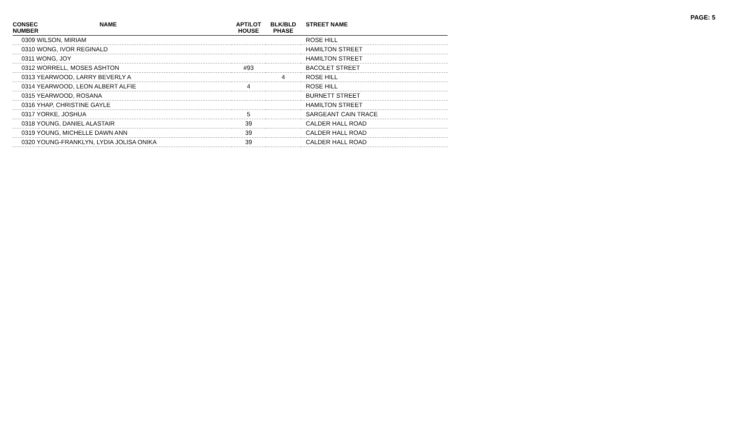PAGE: 5
| CONSEC NUMBER | NAME | APT/LOT HOUSE | BLK/BLD PHASE | STREET NAME |
| --- | --- | --- | --- | --- |
| 0309 WILSON, MIRIAM | | | | ROSE HILL |
| 0310 WONG, IVOR REGINALD | | | | HAMILTON STREET |
| 0311 WONG, JOY | | | | HAMILTON STREET |
| 0312 WORRELL, MOSES ASHTON | | #93 | | BACOLET STREET |
| 0313 YEARWOOD, LARRY BEVERLY A | | | 4 | ROSE HILL |
| 0314 YEARWOOD, LEON ALBERT ALFIE | | 4 | | ROSE HILL |
| 0315 YEARWOOD, ROSANA | | | | BURNETT STREET |
| 0316 YHAP, CHRISTINE GAYLE | | | | HAMILTON STREET |
| 0317 YORKE, JOSHUA | | 5 | | SARGEANT CAIN TRACE |
| 0318 YOUNG, DANIEL ALASTAIR | | 39 | | CALDER HALL ROAD |
| 0319 YOUNG, MICHELLE DAWN ANN | | 39 | | CALDER HALL ROAD |
| 0320 YOUNG-FRANKLYN, LYDIA JOLISA ONIKA | | 39 | | CALDER HALL ROAD |